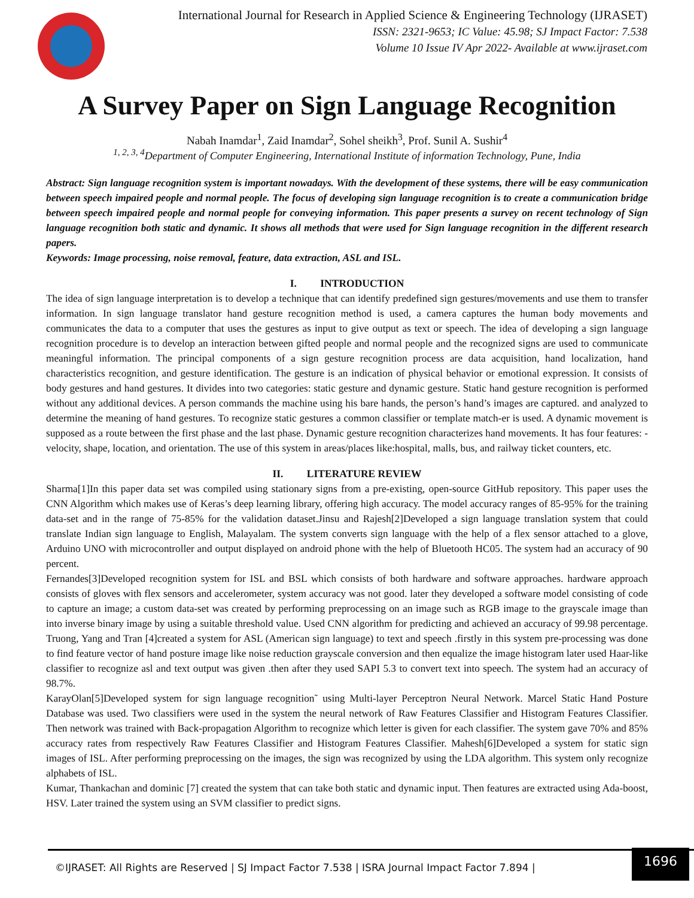International Journal for Research in Applied Science & Engineering Technology (IJRASET)
ISSN: 2321-9653; IC Value: 45.98; SJ Impact Factor: 7.538
Volume 10 Issue IV Apr 2022- Available at www.ijraset.com
A Survey Paper on Sign Language Recognition
Nabah Inamdar<sup>1</sup>, Zaid Inamdar<sup>2</sup>, Sohel sheikh<sup>3</sup>, Prof. Sunil A. Sushir<sup>4</sup>
<sup>1, 2, 3, 4</sup>Department of Computer Engineering, International Institute of information Technology, Pune, India
Abstract: Sign language recognition system is important nowadays. With the development of these systems, there will be easy communication between speech impaired people and normal people. The focus of developing sign language recognition is to create a communication bridge between speech impaired people and normal people for conveying information. This paper presents a survey on recent technology of Sign language recognition both static and dynamic. It shows all methods that were used for Sign language recognition in the different research papers.
Keywords: Image processing, noise removal, feature, data extraction, ASL and ISL.
I. INTRODUCTION
The idea of sign language interpretation is to develop a technique that can identify predefined sign gestures/movements and use them to transfer information. In sign language translator hand gesture recognition method is used, a camera captures the human body movements and communicates the data to a computer that uses the gestures as input to give output as text or speech. The idea of developing a sign language recognition procedure is to develop an interaction between gifted people and normal people and the recognized signs are used to communicate meaningful information. The principal components of a sign gesture recognition process are data acquisition, hand localization, hand characteristics recognition, and gesture identification. The gesture is an indication of physical behavior or emotional expression. It consists of body gestures and hand gestures. It divides into two categories: static gesture and dynamic gesture. Static hand gesture recognition is performed without any additional devices. A person commands the machine using his bare hands, the person’s hand’s images are captured. and analyzed to determine the meaning of hand gestures. To recognize static gestures a common classifier or template match-er is used. A dynamic movement is supposed as a route between the first phase and the last phase. Dynamic gesture recognition characterizes hand movements. It has four features: - velocity, shape, location, and orientation. The use of this system in areas/places like:hospital, malls, bus, and railway ticket counters, etc.
II. LITERATURE REVIEW
Sharma[1]In this paper data set was compiled using stationary signs from a pre-existing, open-source GitHub repository. This paper uses the CNN Algorithm which makes use of Keras’s deep learning library, offering high accuracy. The model accuracy ranges of 85-95% for the training data-set and in the range of 75-85% for the validation dataset.Jinsu and Rajesh[2]Developed a sign language translation system that could translate Indian sign language to English, Malayalam. The system converts sign language with the help of a flex sensor attached to a glove, Arduino UNO with microcontroller and output displayed on android phone with the help of Bluetooth HC05. The system had an accuracy of 90 percent.
Fernandes[3]Developed recognition system for ISL and BSL which consists of both hardware and software approaches. hardware approach consists of gloves with flex sensors and accelerometer, system accuracy was not good. later they developed a software model consisting of code to capture an image; a custom data-set was created by performing preprocessing on an image such as RGB image to the grayscale image than into inverse binary image by using a suitable threshold value. Used CNN algorithm for predicting and achieved an accuracy of 99.98 percentage. Truong, Yang and Tran [4]created a system for ASL (American sign language) to text and speech .firstly in this system pre-processing was done to find feature vector of hand posture image like noise reduction grayscale conversion and then equalize the image histogram later used Haar-like classifier to recognize asl and text output was given .then after they used SAPI 5.3 to convert text into speech. The system had an accuracy of 98.7%.
KarayOlan[5]Developed system for sign language recognition˜ using Multi-layer Perceptron Neural Network. Marcel Static Hand Posture Database was used. Two classifiers were used in the system the neural network of Raw Features Classifier and Histogram Features Classifier. Then network was trained with Back-propagation Algorithm to recognize which letter is given for each classifier. The system gave 70% and 85% accuracy rates from respectively Raw Features Classifier and Histogram Features Classifier. Mahesh[6]Developed a system for static sign images of ISL. After performing preprocessing on the images, the sign was recognized by using the LDA algorithm. This system only recognize alphabets of ISL.
Kumar, Thankachan and dominic [7] created the system that can take both static and dynamic input. Then features are extracted using Ada-boost, HSV. Later trained the system using an SVM classifier to predict signs.
©IJRASET: All Rights are Reserved | SJ Impact Factor 7.538 | ISRA Journal Impact Factor 7.894 |
1696